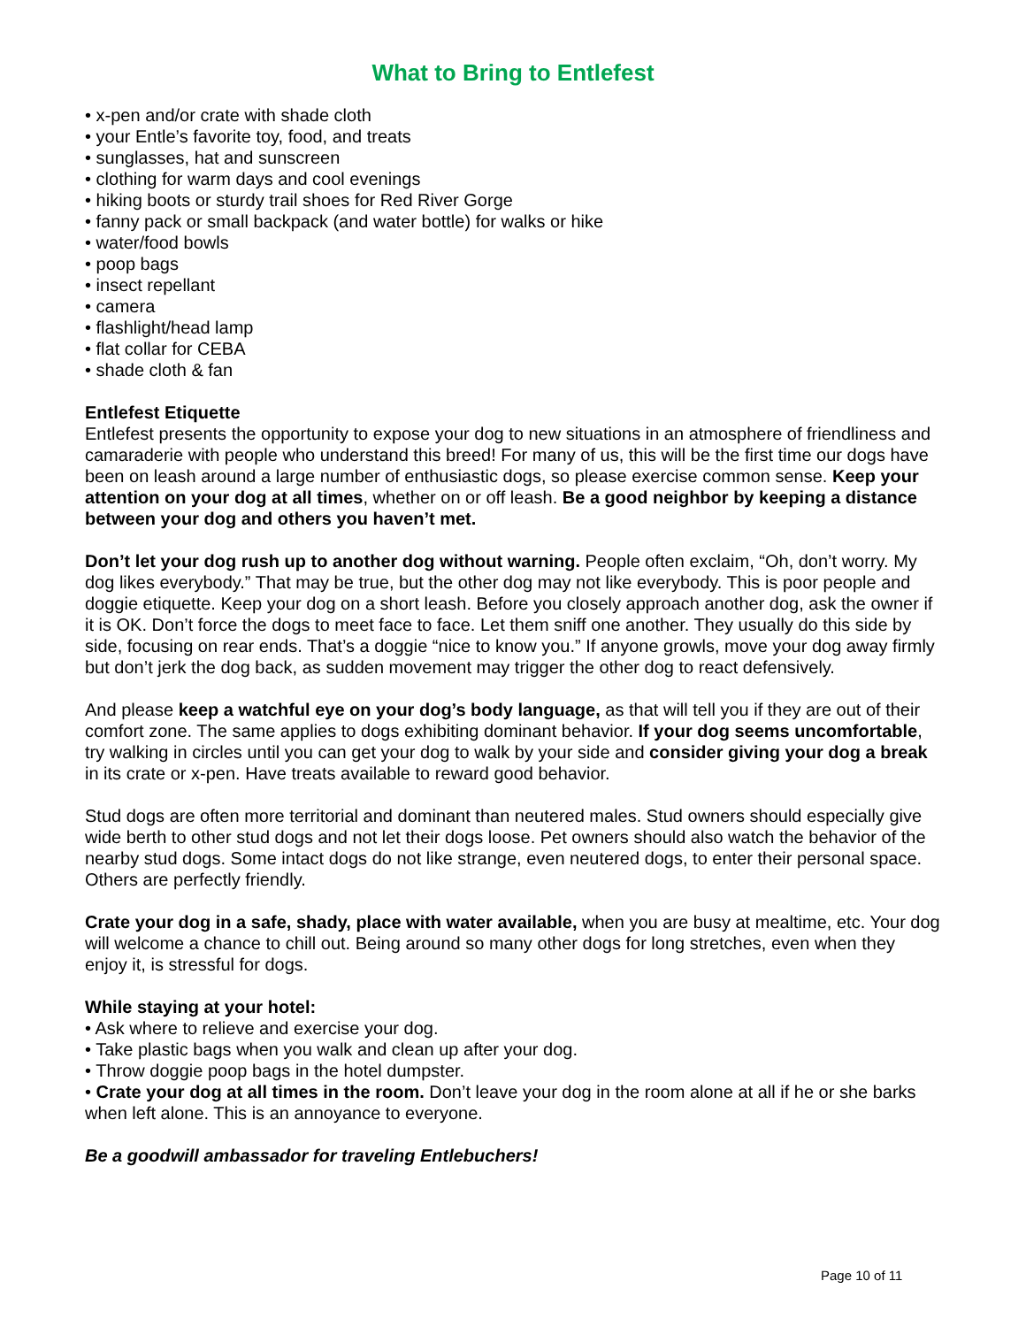What to Bring to Entlefest
• x-pen and/or crate with shade cloth
• your Entle’s favorite toy, food, and treats
• sunglasses, hat and sunscreen
• clothing for warm days and cool evenings
• hiking boots or sturdy trail shoes for Red River Gorge
• fanny pack or small backpack (and water bottle) for walks or hike
• water/food bowls
• poop bags
• insect repellant
• camera
• flashlight/head lamp
• flat collar for CEBA
• shade cloth & fan
Entlefest Etiquette
Entlefest presents the opportunity to expose your dog to new situations in an atmosphere of friendliness and camaraderie with people who understand this breed! For many of us, this will be the first time our dogs have been on leash around a large number of enthusiastic dogs, so please exercise common sense. Keep your attention on your dog at all times, whether on or off leash. Be a good neighbor by keeping a distance between your dog and others you haven’t met.
Don’t let your dog rush up to another dog without warning. People often exclaim, “Oh, don’t worry. My dog likes everybody.” That may be true, but the other dog may not like everybody. This is poor people and doggie etiquette. Keep your dog on a short leash. Before you closely approach another dog, ask the owner if it is OK. Don’t force the dogs to meet face to face. Let them sniff one another. They usually do this side by side, focusing on rear ends. That’s a doggie “nice to know you.” If anyone growls, move your dog away firmly but don’t jerk the dog back, as sudden movement may trigger the other dog to react defensively.
And please keep a watchful eye on your dog’s body language, as that will tell you if they are out of their comfort zone. The same applies to dogs exhibiting dominant behavior. If your dog seems uncomfortable, try walking in circles until you can get your dog to walk by your side and consider giving your dog a break in its crate or x-pen. Have treats available to reward good behavior.
Stud dogs are often more territorial and dominant than neutered males. Stud owners should especially give wide berth to other stud dogs and not let their dogs loose. Pet owners should also watch the behavior of the nearby stud dogs. Some intact dogs do not like strange, even neutered dogs, to enter their personal space. Others are perfectly friendly.
Crate your dog in a safe, shady, place with water available, when you are busy at mealtime, etc. Your dog will welcome a chance to chill out. Being around so many other dogs for long stretches, even when they enjoy it, is stressful for dogs.
While staying at your hotel:
• Ask where to relieve and exercise your dog.
• Take plastic bags when you walk and clean up after your dog.
• Throw doggie poop bags in the hotel dumpster.
• Crate your dog at all times in the room. Don’t leave your dog in the room alone at all if he or she barks when left alone. This is an annoyance to everyone.
Be a goodwill ambassador for traveling Entlebuchers!
Page 10 of 11